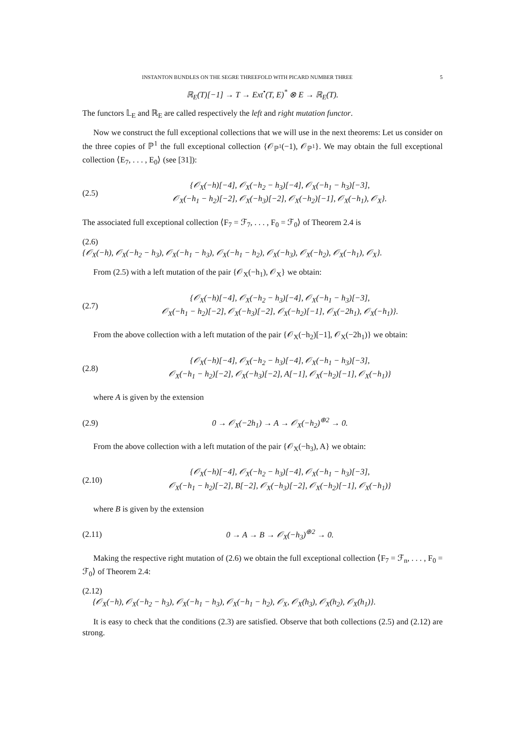INSTANTON BUNDLES ON THE SEGRE THREEFOLD WITH PICARD NUMBER THREE 5
ℝ<sub>E</sub>(T)[−1] → T → Ext<sup>•</sup>(T, E)<sup>*</sup> ⊗ E → ℝ<sub>E</sub>(T).
The functors 𝕃<sub>E</sub> and ℝ<sub>E</sub> are called respectively the left and right mutation functor.
Now we construct the full exceptional collections that we will use in the next theorems: Let us consider on the three copies of ℙ<sup>1</sup> the full exceptional collection {𝒪<sub>ℙ<sup>1</sup></sub>(−1), 𝒪<sub>ℙ<sup>1</sup></sub>}. We may obtain the full exceptional collection ⟨E<sub>7</sub>, . . . , E<sub>0</sub>⟩ (see [31]):
(2.5) {𝒪<sub>X</sub>(−h)[−4], 𝒪<sub>X</sub>(−h<sub>2</sub> − h<sub>3</sub>)[−4], 𝒪<sub>X</sub>(−h<sub>1</sub> − h<sub>3</sub>)[−3],
𝒪<sub>X</sub>(−h<sub>1</sub> − h<sub>2</sub>)[−2], 𝒪<sub>X</sub>(−h<sub>3</sub>)[−2], 𝒪<sub>X</sub>(−h<sub>2</sub>)[−1], 𝒪<sub>X</sub>(−h<sub>1</sub>), 𝒪<sub>X</sub>}.
The associated full exceptional collection ⟨F<sub>7</sub> = ℱ<sub>7</sub>, . . . , F<sub>0</sub> = ℱ<sub>0</sub>⟩ of Theorem 2.4 is
(2.6)
{𝒪<sub>X</sub>(−h), 𝒪<sub>X</sub>(−h<sub>2</sub> − h<sub>3</sub>), 𝒪<sub>X</sub>(−h<sub>1</sub> − h<sub>3</sub>), 𝒪<sub>X</sub>(−h<sub>1</sub> − h<sub>2</sub>), 𝒪<sub>X</sub>(−h<sub>3</sub>), 𝒪<sub>X</sub>(−h<sub>2</sub>), 𝒪<sub>X</sub>(−h<sub>1</sub>), 𝒪<sub>X</sub>}.
From (2.5) with a left mutation of the pair {𝒪<sub>X</sub>(−h<sub>1</sub>), 𝒪<sub>X</sub>} we obtain:
(2.7) {𝒪<sub>X</sub>(−h)[−4], 𝒪<sub>X</sub>(−h<sub>2</sub> − h<sub>3</sub>)[−4], 𝒪<sub>X</sub>(−h<sub>1</sub> − h<sub>3</sub>)[−3],
𝒪<sub>X</sub>(−h<sub>1</sub> − h<sub>2</sub>)[−2], 𝒪<sub>X</sub>(−h<sub>3</sub>)[−2], 𝒪<sub>X</sub>(−h<sub>2</sub>)[−1], 𝒪<sub>X</sub>(−2h<sub>1</sub>), 𝒪<sub>X</sub>(−h<sub>1</sub>)}.
From the above collection with a left mutation of the pair {𝒪<sub>X</sub>(−h<sub>2</sub>)[−1], 𝒪<sub>X</sub>(−2h<sub>1</sub>)} we obtain:
(2.8) {𝒪<sub>X</sub>(−h)[−4], 𝒪<sub>X</sub>(−h<sub>2</sub> − h<sub>3</sub>)[−4], 𝒪<sub>X</sub>(−h<sub>1</sub> − h<sub>3</sub>)[−3],
𝒪<sub>X</sub>(−h<sub>1</sub> − h<sub>2</sub>)[−2], 𝒪<sub>X</sub>(−h<sub>3</sub>)[−2], A[−1], 𝒪<sub>X</sub>(−h<sub>2</sub>)[−1], 𝒪<sub>X</sub>(−h<sub>1</sub>)}
where A is given by the extension
(2.9) 0 → 𝒪<sub>X</sub>(−2h<sub>1</sub>) → A → 𝒪<sub>X</sub>(−h<sub>2</sub>)<sup>⊕2</sup> → 0.
From the above collection with a left mutation of the pair {𝒪<sub>X</sub>(−h<sub>3</sub>), A} we obtain:
(2.10) {𝒪<sub>X</sub>(−h)[−4], 𝒪<sub>X</sub>(−h<sub>2</sub> − h<sub>3</sub>)[−4], 𝒪<sub>X</sub>(−h<sub>1</sub> − h<sub>3</sub>)[−3],
𝒪<sub>X</sub>(−h<sub>1</sub> − h<sub>2</sub>)[−2], B[−2], 𝒪<sub>X</sub>(−h<sub>3</sub>)[−2], 𝒪<sub>X</sub>(−h<sub>2</sub>)[−1], 𝒪<sub>X</sub>(−h<sub>1</sub>)}
where B is given by the extension
(2.11) 0 → A → B → 𝒪<sub>X</sub>(−h<sub>3</sub>)<sup>⊕2</sup> → 0.
Making the respective right mutation of (2.6) we obtain the full exceptional collection ⟨F<sub>7</sub> = ℱ<sub>n</sub>, . . . , F<sub>0</sub> = ℱ<sub>0</sub>⟩ of Theorem 2.4:
(2.12)
{𝒪<sub>X</sub>(−h), 𝒪<sub>X</sub>(−h<sub>2</sub> − h<sub>3</sub>), 𝒪<sub>X</sub>(−h<sub>1</sub> − h<sub>3</sub>), 𝒪<sub>X</sub>(−h<sub>1</sub> − h<sub>2</sub>), 𝒪<sub>X</sub>, 𝒪<sub>X</sub>(h<sub>3</sub>), 𝒪<sub>X</sub>(h<sub>2</sub>), 𝒪<sub>X</sub>(h<sub>1</sub>)}.
It is easy to check that the conditions (2.3) are satisfied. Observe that both collections (2.5) and (2.12) are strong.